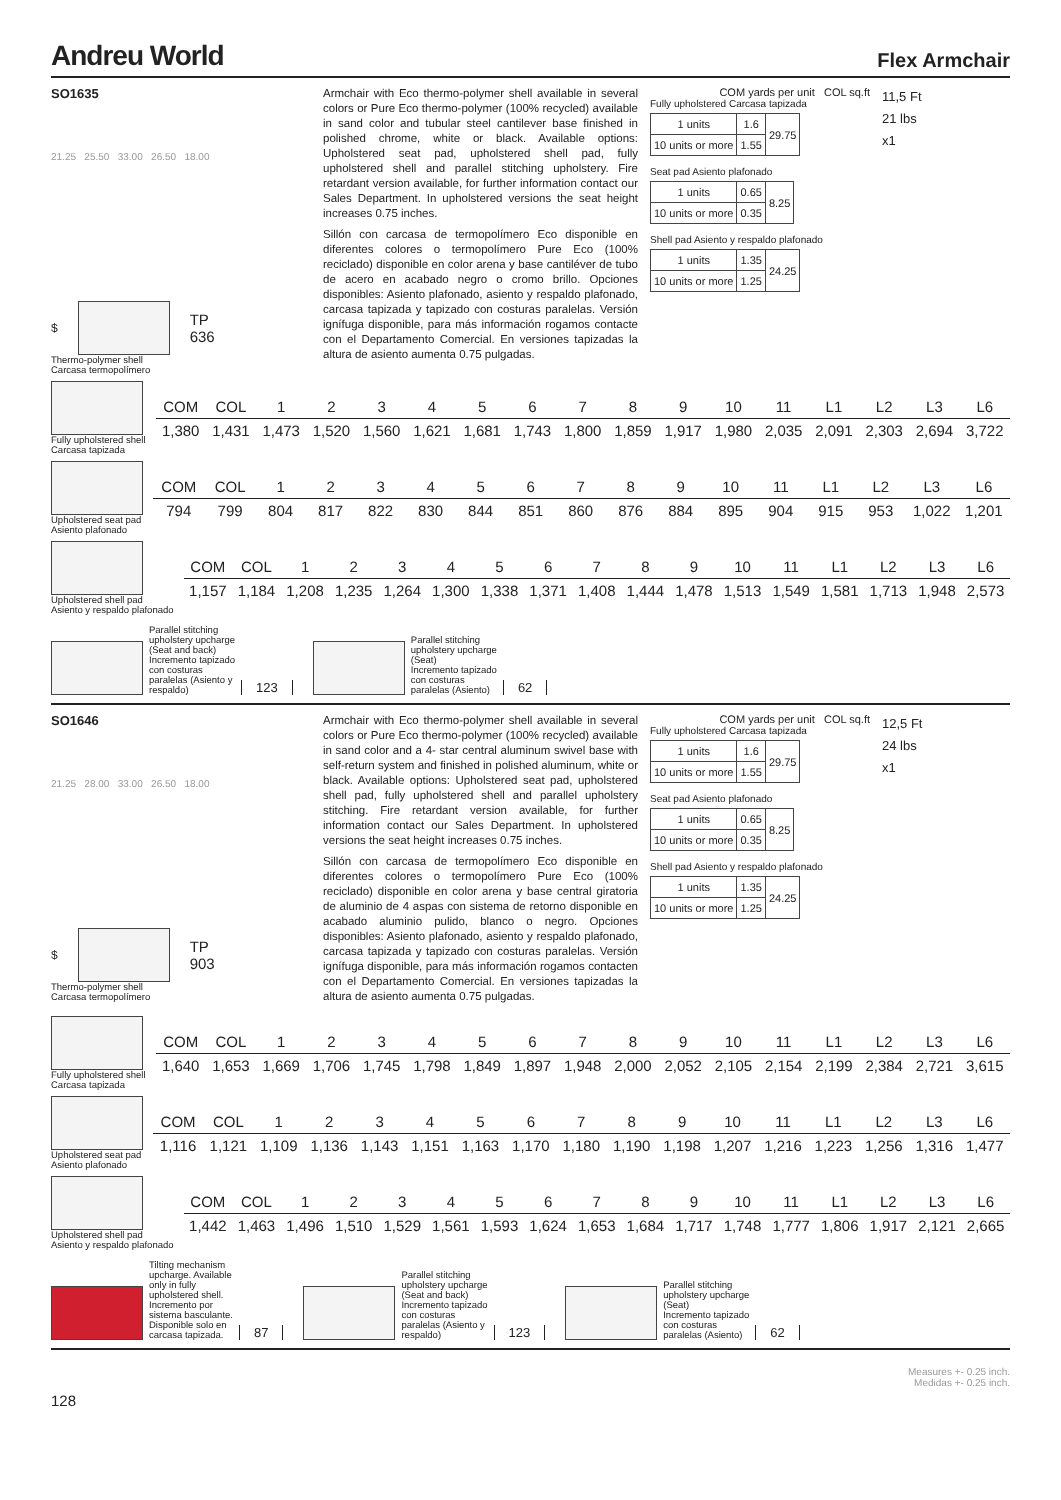Andreu World Flex Armchair
SO1635
21.25 25.50 33.00 26.50 18.00
$ TP
636
Thermo-polymer shell
Carcasa termopolímero
Armchair with Eco thermo-polymer shell available in several colors or Pure Eco thermo-polymer (100% recycled) available in sand color and tubular steel cantilever base finished in polished chrome, white or black. Available options: Upholstered seat pad, upholstered shell pad, fully upholstered shell and parallel stitching upholstery. Fire retardant version available, for further information contact our Sales Department. In upholstered versions the seat height increases 0.75 inches.
Sillón con carcasa de termopolímero Eco disponible en diferentes colores o termopolímero Pure Eco (100% reciclado) disponible en color arena y base cantiléver de tubo de acero en acabado negro o cromo brillo. Opciones disponibles: Asiento plafonado, asiento y respaldo plafonado, carcasa tapizada y tapizado con costuras paralelas. Versión ignífuga disponible, para más información rogamos contacte con el Departamento Comercial. En versiones tapizadas la altura de asiento aumenta 0.75 pulgadas.
COM yards per unit COL sq.ft
Fully upholstered Carcasa tapizada
| 1 units | 1.6 | 29.75 |
| 10 units or more | 1.55 | |
Seat pad Asiento plafonado
| 1 units | 0.65 | 8.25 |
| 10 units or more | 0.35 | |
Shell pad Asiento y respaldo plafonado
| 1 units | 1.35 | 24.25 |
| 10 units or more | 1.25 | |
11,5 Ft
21 lbs
x1
Fully upholstered shell
Carcasa tapizada
| COM | COL | 1 | 2 | 3 | 4 | 5 | 6 | 7 | 8 | 9 | 10 | 11 | L1 | L2 | L3 | L6 |
| --- | --- | --- | --- | --- | --- | --- | --- | --- | --- | --- | --- | --- | --- | --- | --- | --- |
| 1,380 | 1,431 | 1,473 | 1,520 | 1,560 | 1,621 | 1,681 | 1,743 | 1,800 | 1,859 | 1,917 | 1,980 | 2,035 | 2,091 | 2,303 | 2,694 | 3,722 |
Upholstered seat pad
Asiento plafonado
| COM | COL | 1 | 2 | 3 | 4 | 5 | 6 | 7 | 8 | 9 | 10 | 11 | L1 | L2 | L3 | L6 |
| --- | --- | --- | --- | --- | --- | --- | --- | --- | --- | --- | --- | --- | --- | --- | --- | --- |
| 794 | 799 | 804 | 817 | 822 | 830 | 844 | 851 | 860 | 876 | 884 | 895 | 904 | 915 | 953 | 1,022 | 1,201 |
Upholstered shell pad
Asiento y respaldo plafonado
| COM | COL | 1 | 2 | 3 | 4 | 5 | 6 | 7 | 8 | 9 | 10 | 11 | L1 | L2 | L3 | L6 |
| --- | --- | --- | --- | --- | --- | --- | --- | --- | --- | --- | --- | --- | --- | --- | --- | --- |
| 1,157 | 1,184 | 1,208 | 1,235 | 1,264 | 1,300 | 1,338 | 1,371 | 1,408 | 1,444 | 1,478 | 1,513 | 1,549 | 1,581 | 1,713 | 1,948 | 2,573 |
Parallel stitching
upholstery upcharge
(Seat and back)
Incremento tapizado
con costuras
paralelas (Asiento y
respaldo) 123
Parallel stitching
upholstery upcharge
(Seat)
Incremento tapizado
con costuras
paralelas (Asiento) 62
SO1646
21.25 28.00 33.00 26.50 18.00
$ TP
903
Thermo-polymer shell
Carcasa termopolímero
Armchair with Eco thermo-polymer shell available in several colors or Pure Eco thermo-polymer (100% recycled) available in sand color and a 4- star central aluminum swivel base with self-return system and finished in polished aluminum, white or black. Available options: Upholstered seat pad, upholstered shell pad, fully upholstered shell and parallel upholstery stitching. Fire retardant version available, for further information contact our Sales Department. In upholstered versions the seat height increases 0.75 inches.
Sillón con carcasa de termopolímero Eco disponible en diferentes colores o termopolímero Pure Eco (100% reciclado) disponible en color arena y base central giratoria de aluminio de 4 aspas con sistema de retorno disponible en acabado aluminio pulido, blanco o negro. Opciones disponibles: Asiento plafonado, asiento y respaldo plafonado, carcasa tapizada y tapizado con costuras paralelas. Versión ignífuga disponible, para más información rogamos contacten con el Departamento Comercial. En versiones tapizadas la altura de asiento aumenta 0.75 pulgadas.
COM yards per unit COL sq.ft
Fully upholstered Carcasa tapizada
| 1 units | 1.6 | 29.75 |
| 10 units or more | 1.55 | |
Seat pad Asiento plafonado
| 1 units | 0.65 | 8.25 |
| 10 units or more | 0.35 | |
Shell pad Asiento y respaldo plafonado
| 1 units | 1.35 | 24.25 |
| 10 units or more | 1.25 | |
12,5 Ft
24 lbs
x1
Fully upholstered shell
Carcasa tapizada
| COM | COL | 1 | 2 | 3 | 4 | 5 | 6 | 7 | 8 | 9 | 10 | 11 | L1 | L2 | L3 | L6 |
| --- | --- | --- | --- | --- | --- | --- | --- | --- | --- | --- | --- | --- | --- | --- | --- | --- |
| 1,640 | 1,653 | 1,669 | 1,706 | 1,745 | 1,798 | 1,849 | 1,897 | 1,948 | 2,000 | 2,052 | 2,105 | 2,154 | 2,199 | 2,384 | 2,721 | 3,615 |
Upholstered seat pad
Asiento plafonado
| COM | COL | 1 | 2 | 3 | 4 | 5 | 6 | 7 | 8 | 9 | 10 | 11 | L1 | L2 | L3 | L6 |
| --- | --- | --- | --- | --- | --- | --- | --- | --- | --- | --- | --- | --- | --- | --- | --- | --- |
| 1,116 | 1,121 | 1,109 | 1,136 | 1,143 | 1,151 | 1,163 | 1,170 | 1,180 | 1,190 | 1,198 | 1,207 | 1,216 | 1,223 | 1,256 | 1,316 | 1,477 |
Upholstered shell pad
Asiento y respaldo plafonado
| COM | COL | 1 | 2 | 3 | 4 | 5 | 6 | 7 | 8 | 9 | 10 | 11 | L1 | L2 | L3 | L6 |
| --- | --- | --- | --- | --- | --- | --- | --- | --- | --- | --- | --- | --- | --- | --- | --- | --- |
| 1,442 | 1,463 | 1,496 | 1,510 | 1,529 | 1,561 | 1,593 | 1,624 | 1,653 | 1,684 | 1,717 | 1,748 | 1,777 | 1,806 | 1,917 | 2,121 | 2,665 |
Tilting mechanism
upcharge. Available
only in fully
upholstered shell.
Incremento por
sistema basculante.
Disponible solo en
carcasa tapizada. 87
Parallel stitching
upholstery upcharge
(Seat and back)
Incremento tapizado
con costuras
paralelas (Asiento y
respaldo) 123
Parallel stitching
upholstery upcharge
(Seat)
Incremento tapizado
con costuras
paralelas (Asiento) 62
Measures +- 0.25 inch.
Medidas +- 0.25 inch.
128